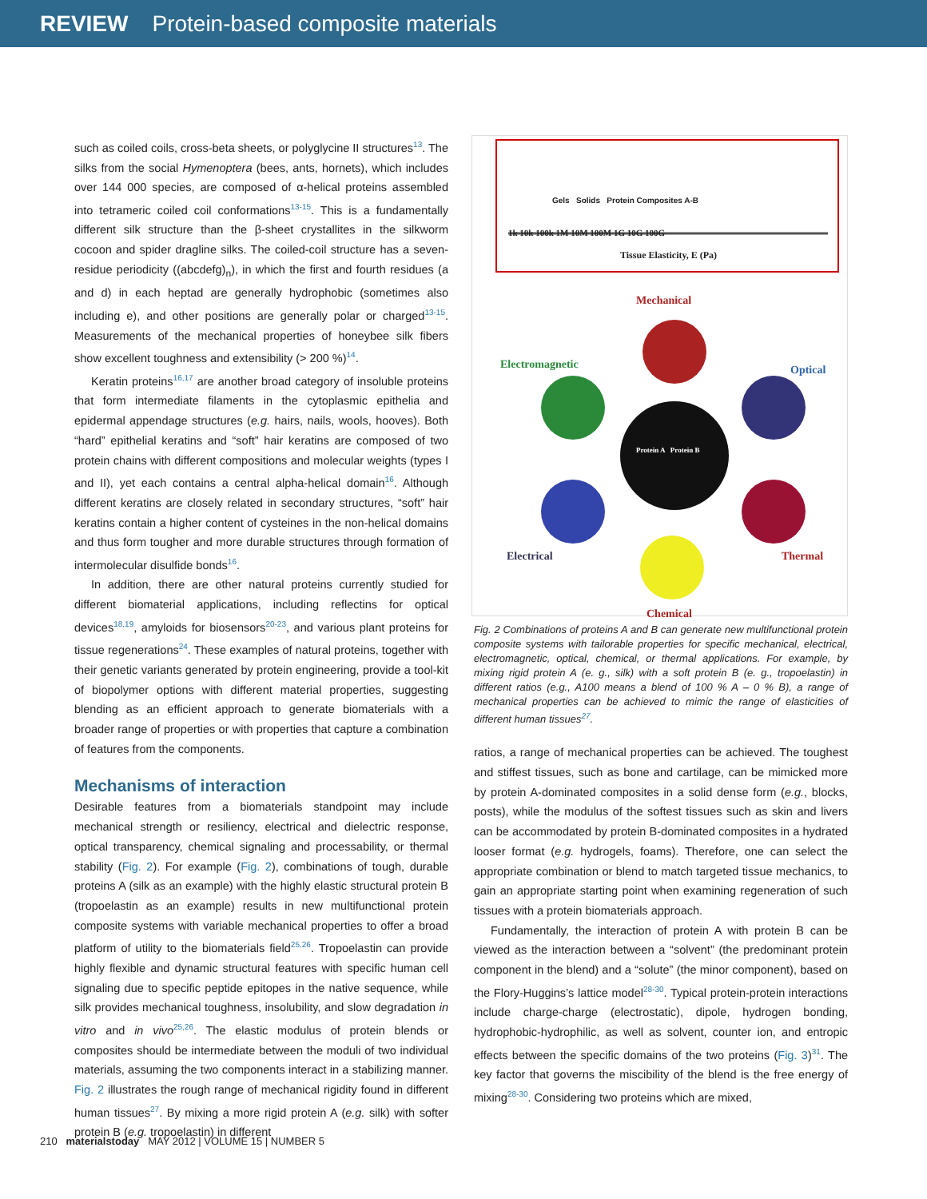REVIEW Protein-based composite materials
such as coiled coils, cross-beta sheets, or polyglycine II structures<sup>13</sup>. The silks from the social Hymenoptera (bees, ants, hornets), which includes over 144 000 species, are composed of α-helical proteins assembled into tetrameric coiled coil conformations<sup>13-15</sup>. This is a fundamentally different silk structure than the β-sheet crystallites in the silkworm cocoon and spider dragline silks. The coiled-coil structure has a seven-residue periodicity ((abcdefg)<sub>n</sub>), in which the first and fourth residues (a and d) in each heptad are generally hydrophobic (sometimes also including e), and other positions are generally polar or charged<sup>13-15</sup>. Measurements of the mechanical properties of honeybee silk fibers show excellent toughness and extensibility (> 200 %)<sup>14</sup>.
Keratin proteins<sup>16,17</sup> are another broad category of insoluble proteins that form intermediate filaments in the cytoplasmic epithelia and epidermal appendage structures (e.g. hairs, nails, wools, hooves). Both “hard” epithelial keratins and “soft” hair keratins are composed of two protein chains with different compositions and molecular weights (types I and II), yet each contains a central alpha-helical domain<sup>16</sup>. Although different keratins are closely related in secondary structures, “soft” hair keratins contain a higher content of cysteines in the non-helical domains and thus form tougher and more durable structures through formation of intermolecular disulfide bonds<sup>16</sup>.
In addition, there are other natural proteins currently studied for different biomaterial applications, including reflectins for optical devices<sup>18,19</sup>, amyloids for biosensors<sup>20-23</sup>, and various plant proteins for tissue regenerations<sup>24</sup>. These examples of natural proteins, together with their genetic variants generated by protein engineering, provide a tool-kit of biopolymer options with different material properties, suggesting blending as an efficient approach to generate biomaterials with a broader range of properties or with properties that capture a combination of features from the components.
Mechanisms of interaction
Desirable features from a biomaterials standpoint may include mechanical strength or resiliency, electrical and dielectric response, optical transparency, chemical signaling and processability, or thermal stability (Fig. 2). For example (Fig. 2), combinations of tough, durable proteins A (silk as an example) with the highly elastic structural protein B (tropoelastin as an example) results in new multifunctional protein composite systems with variable mechanical properties to offer a broad platform of utility to the biomaterials field<sup>25,26</sup>. Tropoelastin can provide highly flexible and dynamic structural features with specific human cell signaling due to specific peptide epitopes in the native sequence, while silk provides mechanical toughness, insolubility, and slow degradation in vitro and in vivo<sup>25,26</sup>. The elastic modulus of protein blends or composites should be intermediate between the moduli of two individual materials, assuming the two components interact in a stabilizing manner. Fig. 2 illustrates the rough range of mechanical rigidity found in different human tissues<sup>27</sup>. By mixing a more rigid protein A (e.g. silk) with softer protein B (e.g. tropoelastin) in different
Gels Solids Protein Composites A-B
1k 10k 100k 1M 10M 100M 1G 10G 100G
Tissue Elasticity, E (Pa)
Mechanical
Electromagnetic Optical
Protein A Protein B
Electrical Thermal
Chemical
Fig. 2 Combinations of proteins A and B can generate new multifunctional protein composite systems with tailorable properties for specific mechanical, electrical, electromagnetic, optical, chemical, or thermal applications. For example, by mixing rigid protein A (e. g., silk) with a soft protein B (e. g., tropoelastin) in different ratios (e.g., A100 means a blend of 100 % A – 0 % B), a range of mechanical properties can be achieved to mimic the range of elasticities of different human tissues<sup>27</sup>.
ratios, a range of mechanical properties can be achieved. The toughest and stiffest tissues, such as bone and cartilage, can be mimicked more by protein A-dominated composites in a solid dense form (e.g., blocks, posts), while the modulus of the softest tissues such as skin and livers can be accommodated by protein B-dominated composites in a hydrated looser format (e.g. hydrogels, foams). Therefore, one can select the appropriate combination or blend to match targeted tissue mechanics, to gain an appropriate starting point when examining regeneration of such tissues with a protein biomaterials approach.
Fundamentally, the interaction of protein A with protein B can be viewed as the interaction between a “solvent” (the predominant protein component in the blend) and a “solute” (the minor component), based on the Flory-Huggins’s lattice model<sup>28-30</sup>. Typical protein-protein interactions include charge-charge (electrostatic), dipole, hydrogen bonding, hydrophobic-hydrophilic, as well as solvent, counter ion, and entropic effects between the specific domains of the two proteins (Fig. 3)<sup>31</sup>. The key factor that governs the miscibility of the blend is the free energy of mixing<sup>28-30</sup>. Considering two proteins which are mixed,
210 materialstoday MAY 2012 | VOLUME 15 | NUMBER 5